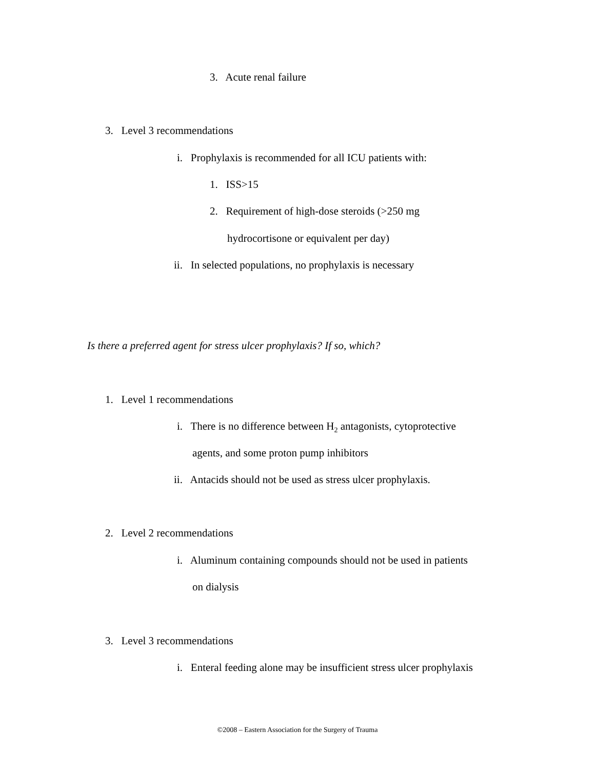3. Acute renal failure
3. Level 3 recommendations
i. Prophylaxis is recommended for all ICU patients with:
1. ISS>15
2. Requirement of high-dose steroids (>250 mg
hydrocortisone or equivalent per day)
ii. In selected populations, no prophylaxis is necessary
Is there a preferred agent for stress ulcer prophylaxis? If so, which?
1. Level 1 recommendations
i. There is no difference between H<sub>2</sub> antagonists, cytoprotective
agents, and some proton pump inhibitors
ii. Antacids should not be used as stress ulcer prophylaxis.
2. Level 2 recommendations
i. Aluminum containing compounds should not be used in patients
on dialysis
3. Level 3 recommendations
i. Enteral feeding alone may be insufficient stress ulcer prophylaxis
©2008 – Eastern Association for the Surgery of Trauma